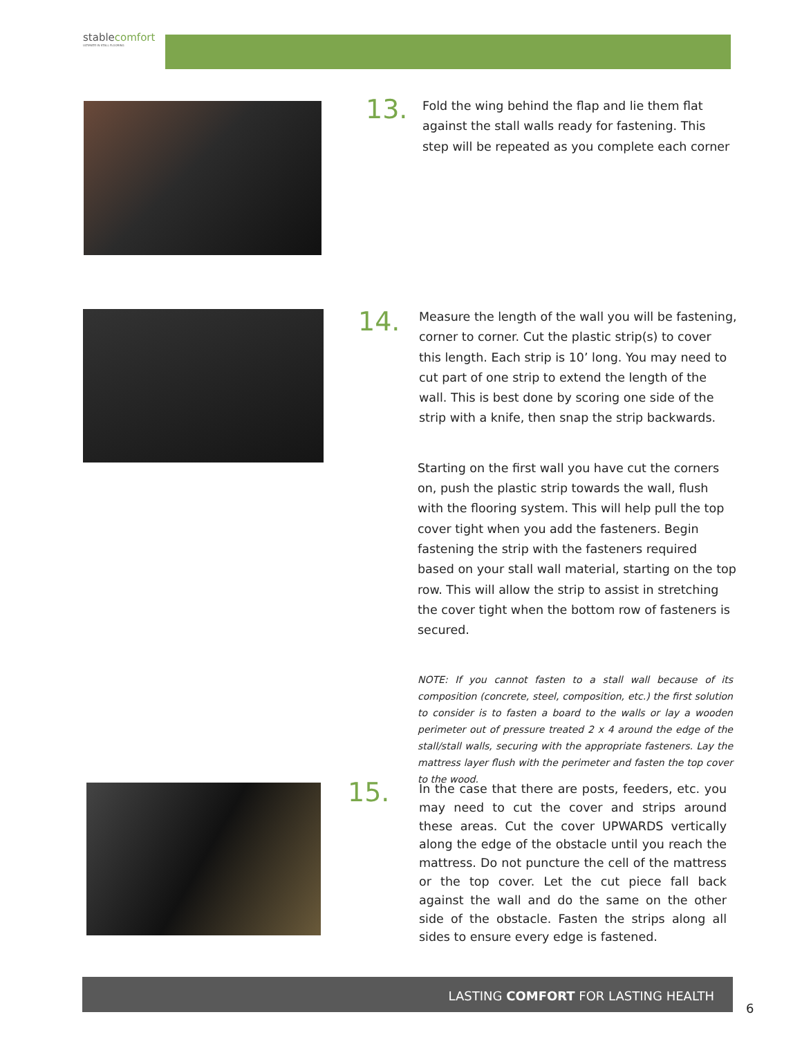stablecomfort
ULTIMATE IN STALL FLOORING
13.
Fold the wing behind the flap and lie them flat against the stall walls ready for fastening. This step will be repeated as you complete each corner
14.
Measure the length of the wall you will be fastening, corner to corner. Cut the plastic strip(s) to cover this length. Each strip is 10’ long. You may need to cut part of one strip to extend the length of the wall. This is best done by scoring one side of the strip with a knife, then snap the strip backwards.
Starting on the first wall you have cut the corners on, push the plastic strip towards the wall, flush with the flooring system. This will help pull the top cover tight when you add the fasteners. Begin fastening the strip with the fasteners required based on your stall wall material, starting on the top row. This will allow the strip to assist in stretching the cover tight when the bottom row of fasteners is secured.
NOTE: If you cannot fasten to a stall wall because of its composition (concrete, steel, composition, etc.) the first solution to consider is to fasten a board to the walls or lay a wooden perimeter out of pressure treated 2 x 4 around the edge of the stall/stall walls, securing with the appropriate fasteners. Lay the mattress layer flush with the perimeter and fasten the top cover to the wood.
15.
In the case that there are posts, feeders, etc. you may need to cut the cover and strips around these areas. Cut the cover UPWARDS vertically along the edge of the obstacle until you reach the mattress. Do not puncture the cell of the mattress or the top cover. Let the cut piece fall back against the wall and do the same on the other side of the obstacle. Fasten the strips along all sides to ensure every edge is fastened.
LASTING COMFORT FOR LASTING HEALTH
6